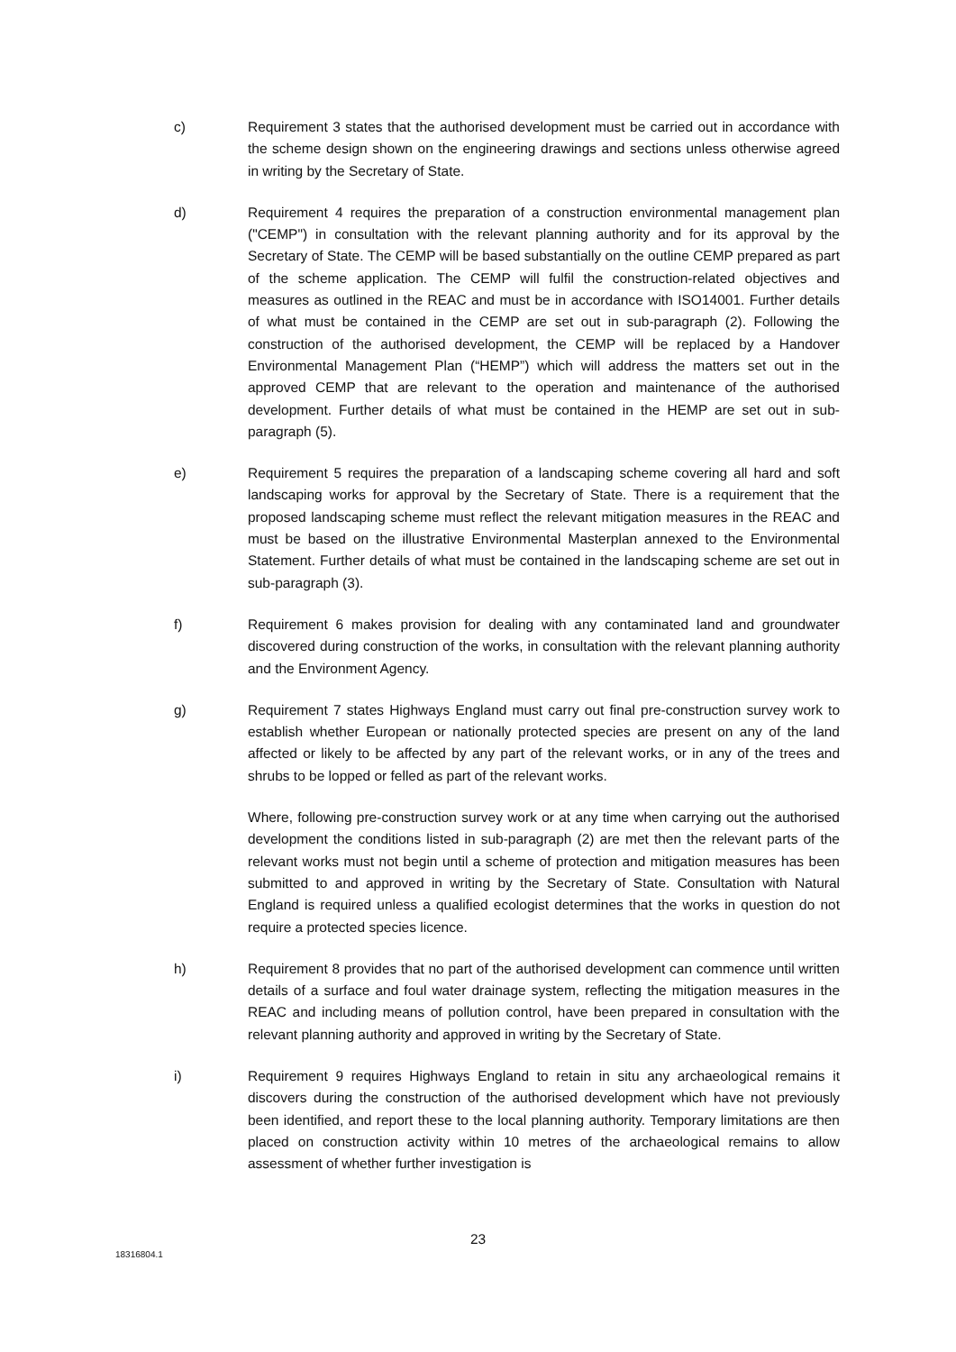c) Requirement 3 states that the authorised development must be carried out in accordance with the scheme design shown on the engineering drawings and sections unless otherwise agreed in writing by the Secretary of State.
d) Requirement 4 requires the preparation of a construction environmental management plan ("CEMP") in consultation with the relevant planning authority and for its approval by the Secretary of State. The CEMP will be based substantially on the outline CEMP prepared as part of the scheme application. The CEMP will fulfil the construction-related objectives and measures as outlined in the REAC and must be in accordance with ISO14001. Further details of what must be contained in the CEMP are set out in sub-paragraph (2). Following the construction of the authorised development, the CEMP will be replaced by a Handover Environmental Management Plan (“HEMP”) which will address the matters set out in the approved CEMP that are relevant to the operation and maintenance of the authorised development. Further details of what must be contained in the HEMP are set out in sub-paragraph (5).
e) Requirement 5 requires the preparation of a landscaping scheme covering all hard and soft landscaping works for approval by the Secretary of State. There is a requirement that the proposed landscaping scheme must reflect the relevant mitigation measures in the REAC and must be based on the illustrative Environmental Masterplan annexed to the Environmental Statement. Further details of what must be contained in the landscaping scheme are set out in sub-paragraph (3).
f) Requirement 6 makes provision for dealing with any contaminated land and groundwater discovered during construction of the works, in consultation with the relevant planning authority and the Environment Agency.
g) Requirement 7 states Highways England must carry out final pre-construction survey work to establish whether European or nationally protected species are present on any of the land affected or likely to be affected by any part of the relevant works, or in any of the trees and shrubs to be lopped or felled as part of the relevant works.
Where, following pre-construction survey work or at any time when carrying out the authorised development the conditions listed in sub-paragraph (2) are met then the relevant parts of the relevant works must not begin until a scheme of protection and mitigation measures has been submitted to and approved in writing by the Secretary of State. Consultation with Natural England is required unless a qualified ecologist determines that the works in question do not require a protected species licence.
h) Requirement 8 provides that no part of the authorised development can commence until written details of a surface and foul water drainage system, reflecting the mitigation measures in the REAC and including means of pollution control, have been prepared in consultation with the relevant planning authority and approved in writing by the Secretary of State.
i) Requirement 9 requires Highways England to retain in situ any archaeological remains it discovers during the construction of the authorised development which have not previously been identified, and report these to the local planning authority. Temporary limitations are then placed on construction activity within 10 metres of the archaeological remains to allow assessment of whether further investigation is
23
18316804.1